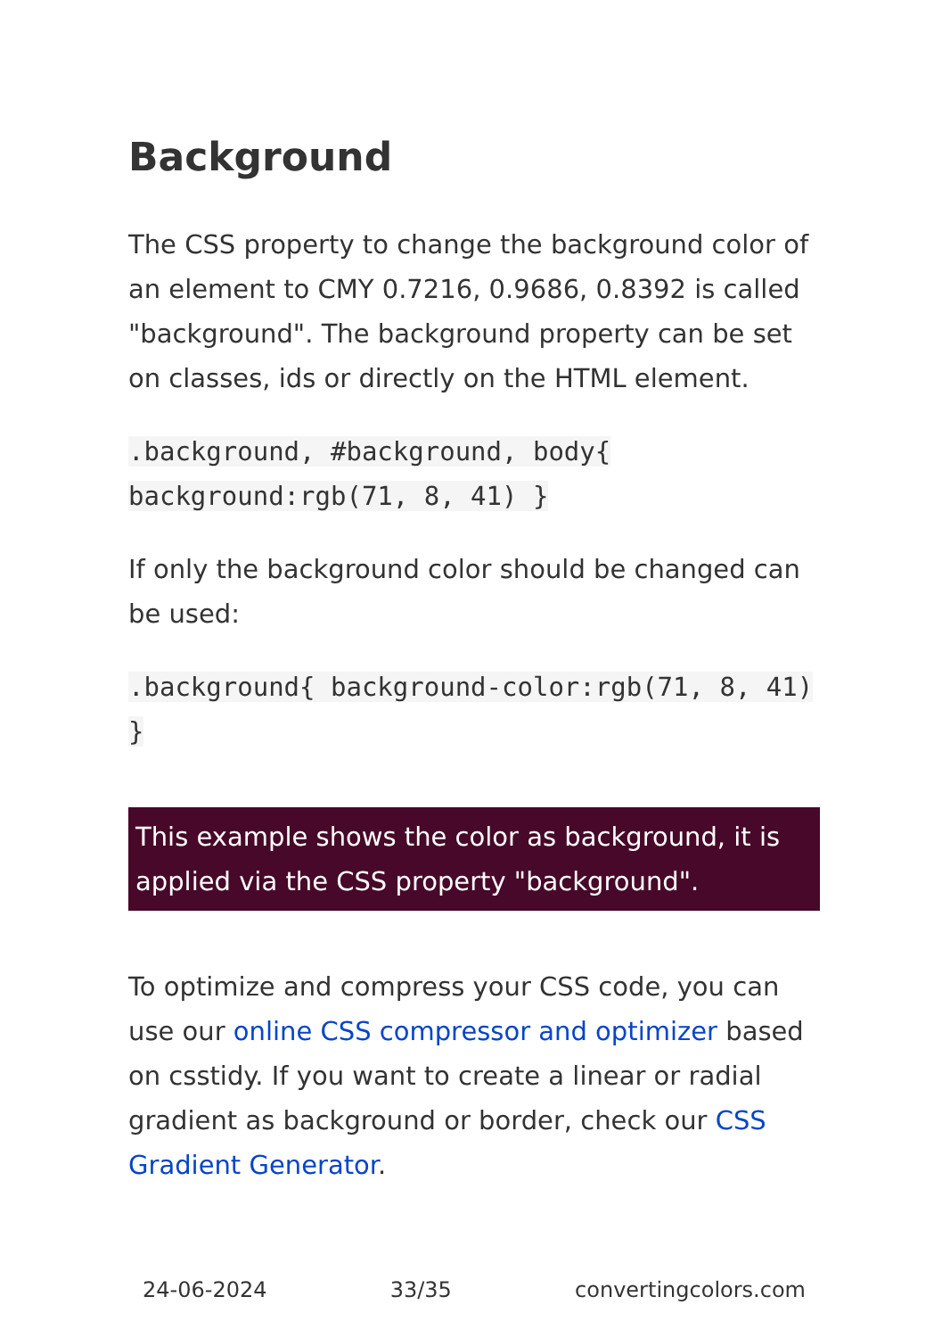Background
The CSS property to change the background color of an element to CMY 0.7216, 0.9686, 0.8392 is called "background". The background property can be set on classes, ids or directly on the HTML element.
.background, #background, body{ background:rgb(71, 8, 41) }
If only the background color should be changed can be used:
.background{ background-color:rgb(71, 8, 41) }
This example shows the color as background, it is applied via the CSS property "background".
To optimize and compress your CSS code, you can use our online CSS compressor and optimizer based on csstidy. If you want to create a linear or radial gradient as background or border, check our CSS Gradient Generator.
24-06-2024 33/35 convertingcolors.com